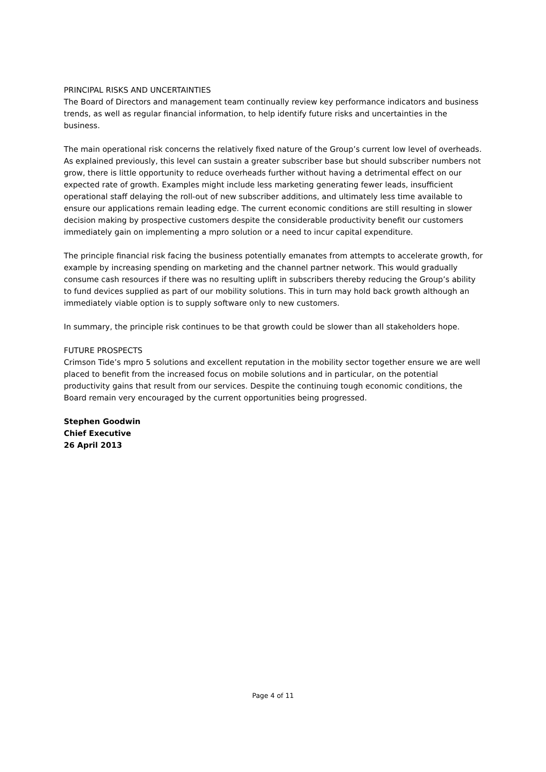PRINCIPAL RISKS AND UNCERTAINTIES
The Board of Directors and management team continually review key performance indicators and business trends, as well as regular financial information, to help identify future risks and uncertainties in the business.
The main operational risk concerns the relatively fixed nature of the Group’s current low level of overheads. As explained previously, this level can sustain a greater subscriber base but should subscriber numbers not grow, there is little opportunity to reduce overheads further without having a detrimental effect on our expected rate of growth. Examples might include less marketing generating fewer leads, insufficient operational staff delaying the roll-out of new subscriber additions, and ultimately less time available to ensure our applications remain leading edge. The current economic conditions are still resulting in slower decision making by prospective customers despite the considerable productivity benefit our customers immediately gain on implementing a mpro solution or a need to incur capital expenditure.
The principle financial risk facing the business potentially emanates from attempts to accelerate growth, for example by increasing spending on marketing and the channel partner network. This would gradually consume cash resources if there was no resulting uplift in subscribers thereby reducing the Group’s ability to fund devices supplied as part of our mobility solutions. This in turn may hold back growth although an immediately viable option is to supply software only to new customers.
In summary, the principle risk continues to be that growth could be slower than all stakeholders hope.
FUTURE PROSPECTS
Crimson Tide’s mpro 5 solutions and excellent reputation in the mobility sector together ensure we are well placed to benefit from the increased focus on mobile solutions and in particular, on the potential productivity gains that result from our services. Despite the continuing tough economic conditions, the Board remain very encouraged by the current opportunities being progressed.
Stephen Goodwin
Chief Executive
26 April 2013
Page 4 of 11